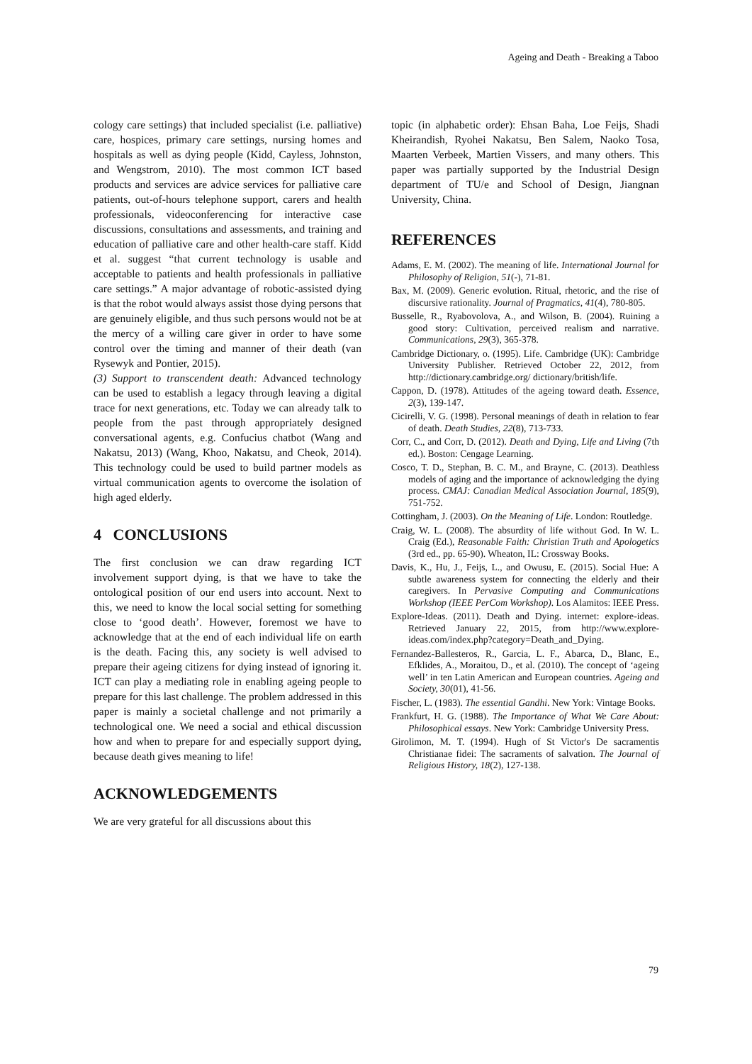Ageing and Death - Breaking a Taboo
cology care settings) that included specialist (i.e. palliative) care, hospices, primary care settings, nursing homes and hospitals as well as dying people (Kidd, Cayless, Johnston, and Wengstrom, 2010). The most common ICT based products and services are advice services for palliative care patients, out-of-hours telephone support, carers and health professionals, videoconferencing for interactive case discussions, consultations and assessments, and training and education of palliative care and other health-care staff. Kidd et al. suggest “that current technology is usable and acceptable to patients and health professionals in palliative care settings.” A major advantage of robotic-assisted dying is that the robot would always assist those dying persons that are genuinely eligible, and thus such persons would not be at the mercy of a willing care giver in order to have some control over the timing and manner of their death (van Rysewyk and Pontier, 2015).
(3) Support to transcendent death: Advanced technology can be used to establish a legacy through leaving a digital trace for next generations, etc. Today we can already talk to people from the past through appropriately designed conversational agents, e.g. Confucius chatbot (Wang and Nakatsu, 2013) (Wang, Khoo, Nakatsu, and Cheok, 2014). This technology could be used to build partner models as virtual communication agents to overcome the isolation of high aged elderly.
4 CONCLUSIONS
The first conclusion we can draw regarding ICT involvement support dying, is that we have to take the ontological position of our end users into account. Next to this, we need to know the local social setting for something close to ‘good death’. However, foremost we have to acknowledge that at the end of each individual life on earth is the death. Facing this, any society is well advised to prepare their ageing citizens for dying instead of ignoring it. ICT can play a mediating role in enabling ageing people to prepare for this last challenge. The problem addressed in this paper is mainly a societal challenge and not primarily a technological one. We need a social and ethical discussion how and when to prepare for and especially support dying, because death gives meaning to life!
ACKNOWLEDGEMENTS
We are very grateful for all discussions about this
topic (in alphabetic order): Ehsan Baha, Loe Feijs, Shadi Kheirandish, Ryohei Nakatsu, Ben Salem, Naoko Tosa, Maarten Verbeek, Martien Vissers, and many others. This paper was partially supported by the Industrial Design department of TU/e and School of Design, Jiangnan University, China.
REFERENCES
Adams, E. M. (2002). The meaning of life. International Journal for Philosophy of Religion, 51(-), 71-81.
Bax, M. (2009). Generic evolution. Ritual, rhetoric, and the rise of discursive rationality. Journal of Pragmatics, 41(4), 780-805.
Busselle, R., Ryabovolova, A., and Wilson, B. (2004). Ruining a good story: Cultivation, perceived realism and narrative. Communications, 29(3), 365-378.
Cambridge Dictionary, o. (1995). Life. Cambridge (UK): Cambridge University Publisher. Retrieved October 22, 2012, from http://dictionary.cambridge.org/ dictionary/british/life.
Cappon, D. (1978). Attitudes of the ageing toward death. Essence, 2(3), 139-147.
Cicirelli, V. G. (1998). Personal meanings of death in relation to fear of death. Death Studies, 22(8), 713-733.
Corr, C., and Corr, D. (2012). Death and Dying, Life and Living (7th ed.). Boston: Cengage Learning.
Cosco, T. D., Stephan, B. C. M., and Brayne, C. (2013). Deathless models of aging and the importance of acknowledging the dying process. CMAJ: Canadian Medical Association Journal, 185(9), 751-752.
Cottingham, J. (2003). On the Meaning of Life. London: Routledge.
Craig, W. L. (2008). The absurdity of life without God. In W. L. Craig (Ed.), Reasonable Faith: Christian Truth and Apologetics (3rd ed., pp. 65-90). Wheaton, IL: Crossway Books.
Davis, K., Hu, J., Feijs, L., and Owusu, E. (2015). Social Hue: A subtle awareness system for connecting the elderly and their caregivers. In Pervasive Computing and Communications Workshop (IEEE PerCom Workshop). Los Alamitos: IEEE Press.
Explore-Ideas. (2011). Death and Dying. internet: explore-ideas. Retrieved January 22, 2015, from http://www.explore-ideas.com/index.php?category=Death_and_Dying.
Fernandez-Ballesteros, R., Garcia, L. F., Abarca, D., Blanc, E., Efklides, A., Moraitou, D., et al. (2010). The concept of ‘ageing well’ in ten Latin American and European countries. Ageing and Society, 30(01), 41-56.
Fischer, L. (1983). The essential Gandhi. New York: Vintage Books.
Frankfurt, H. G. (1988). The Importance of What We Care About: Philosophical essays. New York: Cambridge University Press.
Girolimon, M. T. (1994). Hugh of St Victor's De sacramentis Christianae fidei: The sacraments of salvation. The Journal of Religious History, 18(2), 127-138.
79